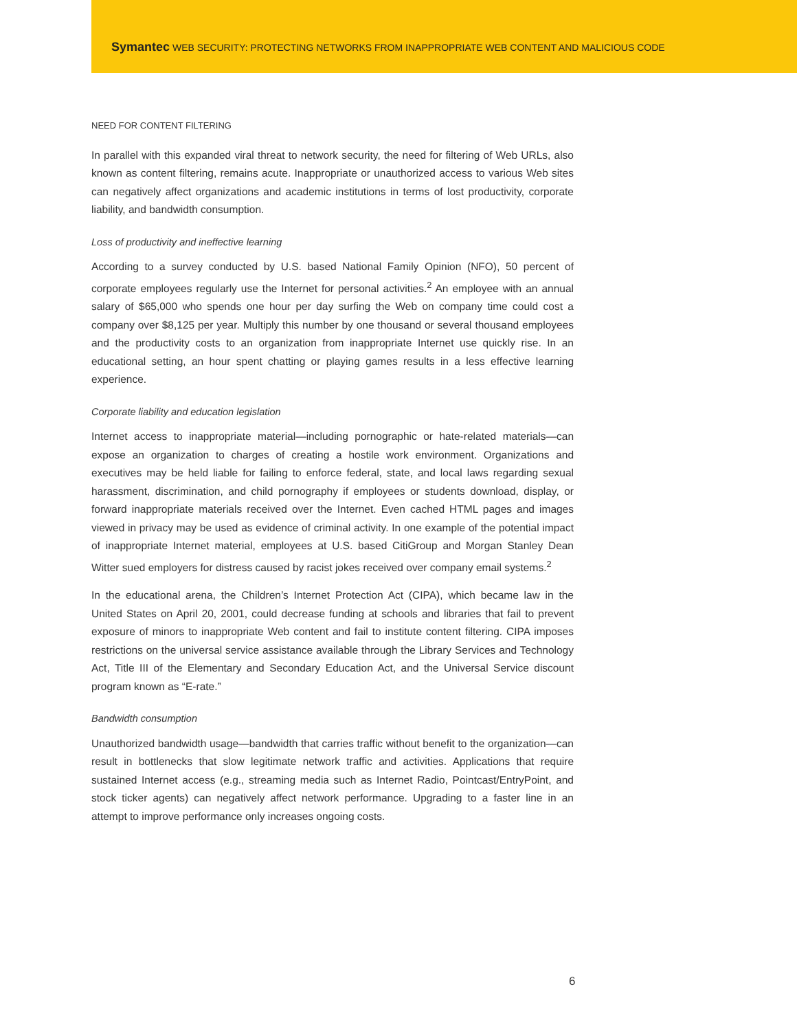Symantec WEB SECURITY: PROTECTING NETWORKS FROM INAPPROPRIATE WEB CONTENT AND MALICIOUS CODE
NEED FOR CONTENT FILTERING
In parallel with this expanded viral threat to network security, the need for filtering of Web URLs, also known as content filtering, remains acute. Inappropriate or unauthorized access to various Web sites can negatively affect organizations and academic institutions in terms of lost productivity, corporate liability, and bandwidth consumption.
Loss of productivity and ineffective learning
According to a survey conducted by U.S. based National Family Opinion (NFO), 50 percent of corporate employees regularly use the Internet for personal activities.<sup>2</sup> An employee with an annual salary of $65,000 who spends one hour per day surfing the Web on company time could cost a company over $8,125 per year. Multiply this number by one thousand or several thousand employees and the productivity costs to an organization from inappropriate Internet use quickly rise. In an educational setting, an hour spent chatting or playing games results in a less effective learning experience.
Corporate liability and education legislation
Internet access to inappropriate material—including pornographic or hate-related materials—can expose an organization to charges of creating a hostile work environment. Organizations and executives may be held liable for failing to enforce federal, state, and local laws regarding sexual harassment, discrimination, and child pornography if employees or students download, display, or forward inappropriate materials received over the Internet. Even cached HTML pages and images viewed in privacy may be used as evidence of criminal activity. In one example of the potential impact of inappropriate Internet material, employees at U.S. based CitiGroup and Morgan Stanley Dean Witter sued employers for distress caused by racist jokes received over company email systems.<sup>2</sup>
In the educational arena, the Children’s Internet Protection Act (CIPA), which became law in the United States on April 20, 2001, could decrease funding at schools and libraries that fail to prevent exposure of minors to inappropriate Web content and fail to institute content filtering. CIPA imposes restrictions on the universal service assistance available through the Library Services and Technology Act, Title III of the Elementary and Secondary Education Act, and the Universal Service discount program known as “E-rate.”
Bandwidth consumption
Unauthorized bandwidth usage—bandwidth that carries traffic without benefit to the organization—can result in bottlenecks that slow legitimate network traffic and activities. Applications that require sustained Internet access (e.g., streaming media such as Internet Radio, Pointcast/EntryPoint, and stock ticker agents) can negatively affect network performance. Upgrading to a faster line in an attempt to improve performance only increases ongoing costs.
6